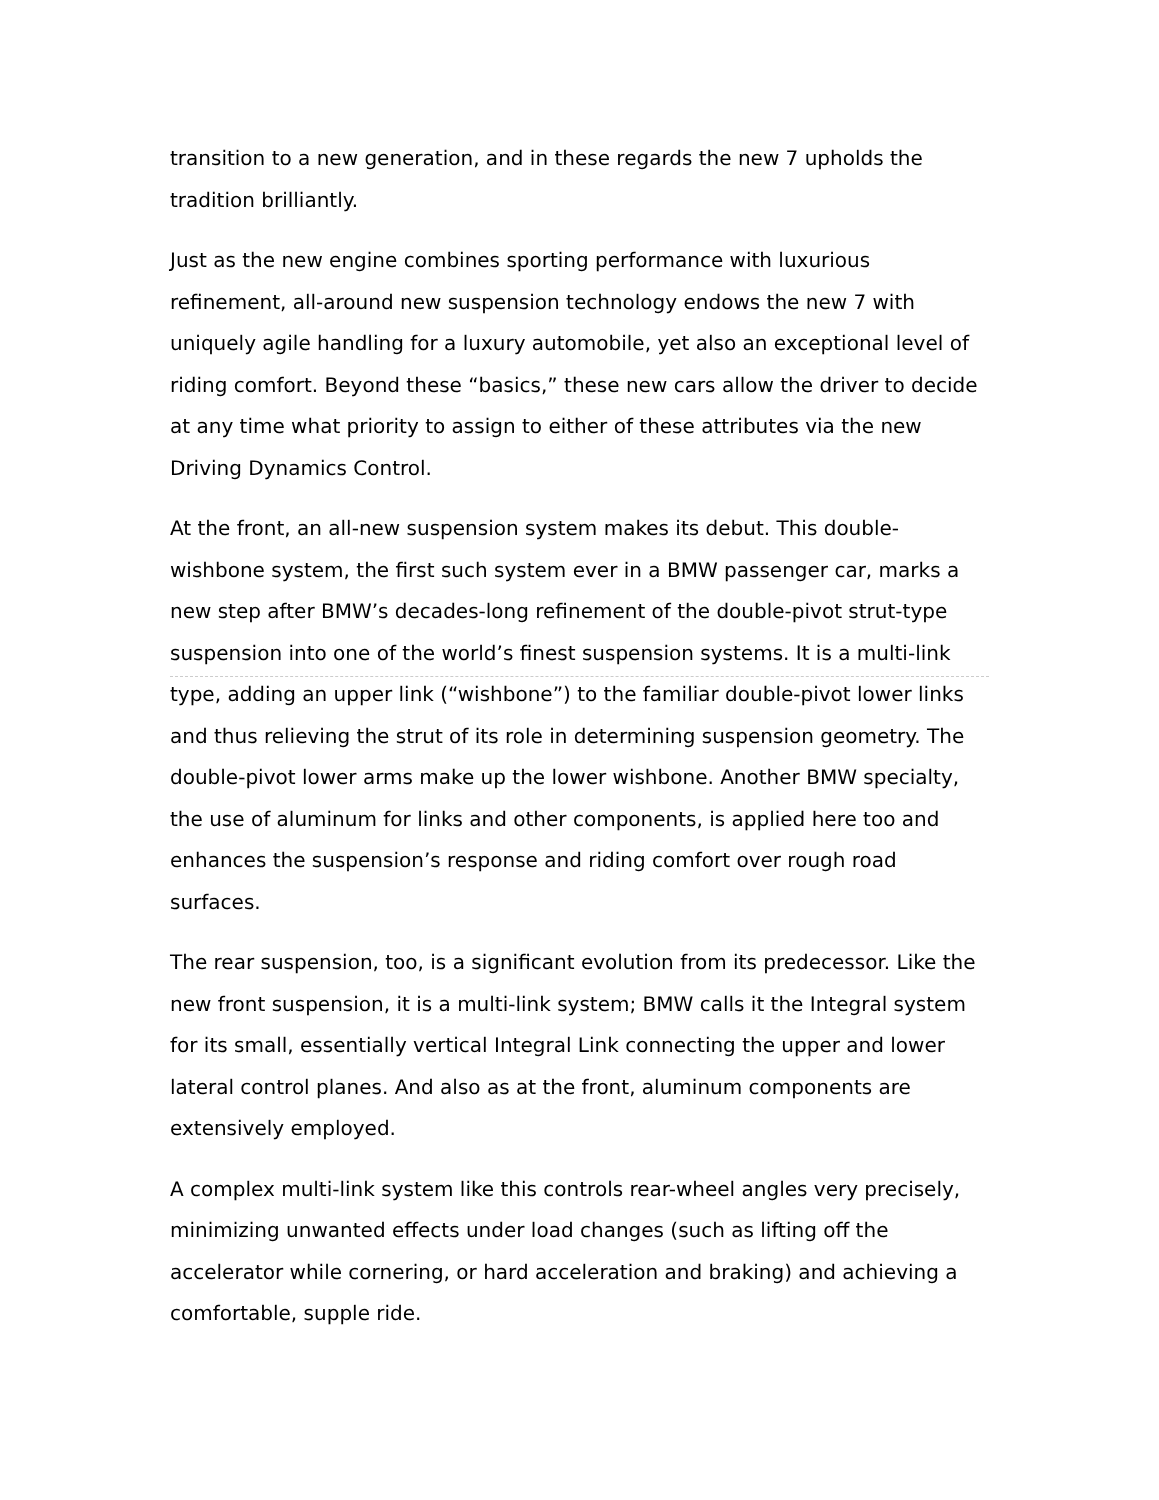transition to a new generation, and in these regards the new 7 upholds the tradition brilliantly.
Just as the new engine combines sporting performance with luxurious refinement, all-around new suspension technology endows the new 7 with uniquely agile handling for a luxury automobile, yet also an exceptional level of riding comfort. Beyond these “basics,” these new cars allow the driver to decide at any time what priority to assign to either of these attributes via the new Driving Dynamics Control.
At the front, an all-new suspension system makes its debut. This double-wishbone system, the first such system ever in a BMW passenger car, marks a new step after BMW’s decades-long refinement of the double-pivot strut-type suspension into one of the world’s finest suspension systems. It is a multi-link type, adding an upper link (“wishbone”) to the familiar double-pivot lower links and thus relieving the strut of its role in determining suspension geometry. The double-pivot lower arms make up the lower wishbone. Another BMW specialty, the use of aluminum for links and other components, is applied here too and enhances the suspension’s response and riding comfort over rough road surfaces.
The rear suspension, too, is a significant evolution from its predecessor. Like the new front suspension, it is a multi-link system; BMW calls it the Integral system for its small, essentially vertical Integral Link connecting the upper and lower lateral control planes. And also as at the front, aluminum components are extensively employed.
A complex multi-link system like this controls rear-wheel angles very precisely, minimizing unwanted effects under load changes (such as lifting off the accelerator while cornering, or hard acceleration and braking) and achieving a comfortable, supple ride.